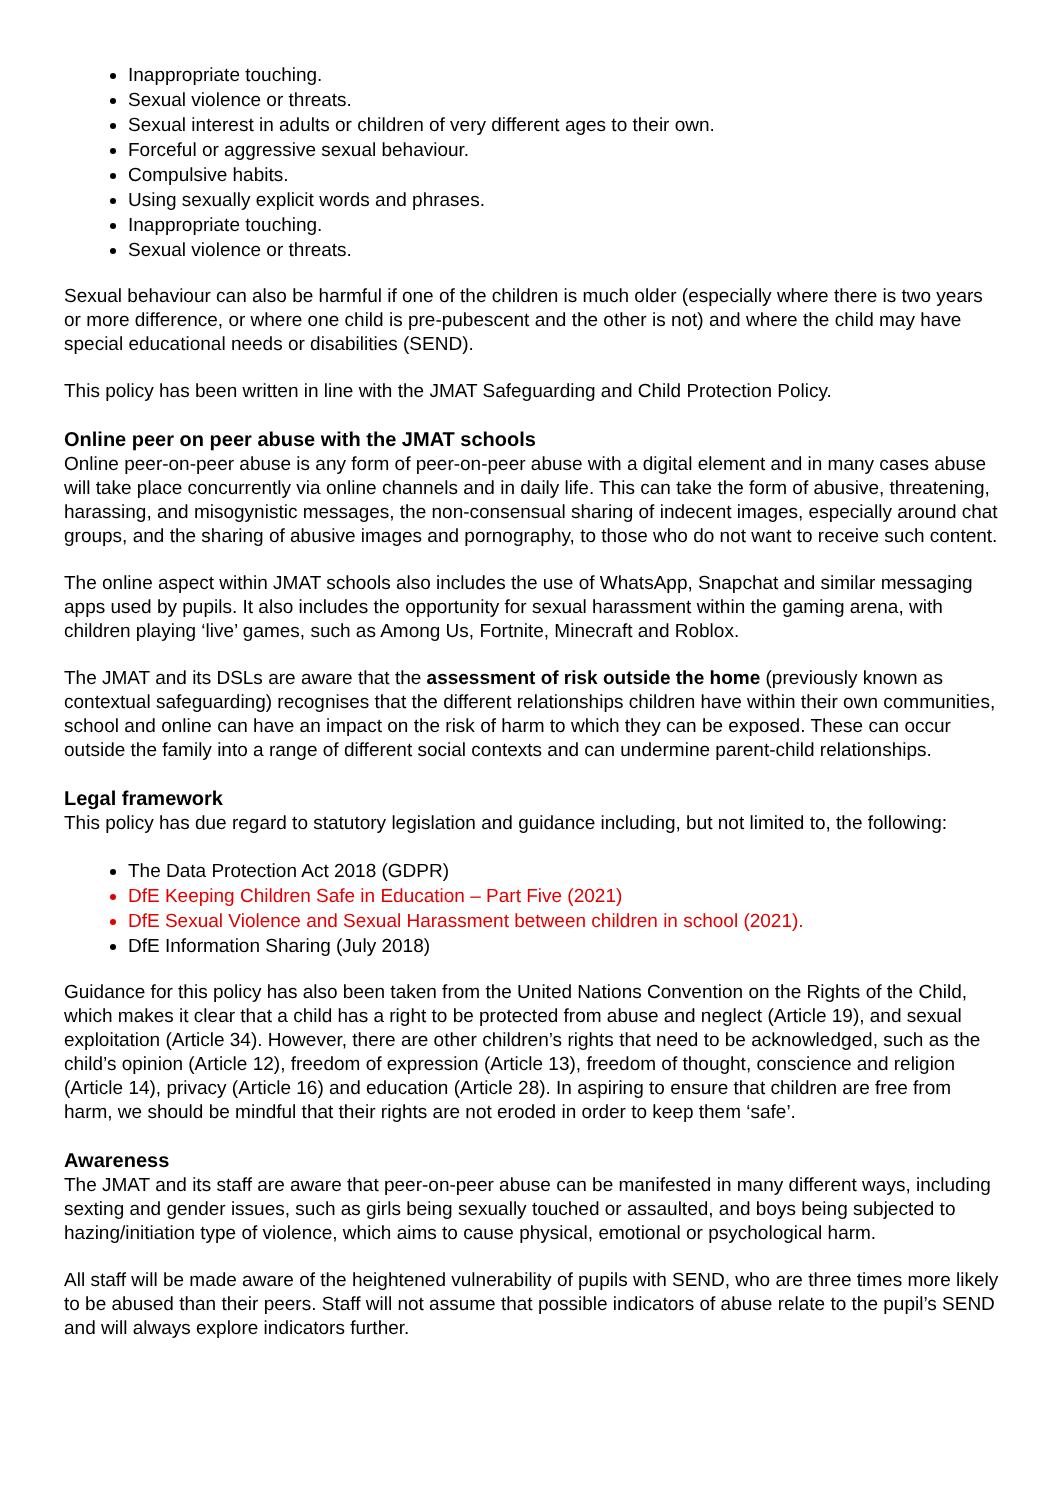Inappropriate touching.
Sexual violence or threats.
Sexual interest in adults or children of very different ages to their own.
Forceful or aggressive sexual behaviour.
Compulsive habits.
Using sexually explicit words and phrases.
Inappropriate touching.
Sexual violence or threats.
Sexual behaviour can also be harmful if one of the children is much older (especially where there is two years or more difference, or where one child is pre-pubescent and the other is not) and where the child may have special educational needs or disabilities (SEND).
This policy has been written in line with the JMAT Safeguarding and Child Protection Policy.
Online peer on peer abuse with the JMAT schools
Online peer-on-peer abuse is any form of peer-on-peer abuse with a digital element and in many cases abuse will take place concurrently via online channels and in daily life. This can take the form of abusive, threatening, harassing, and misogynistic messages, the non-consensual sharing of indecent images, especially around chat groups, and the sharing of abusive images and pornography, to those who do not want to receive such content.
The online aspect within JMAT schools also includes the use of WhatsApp, Snapchat and similar messaging apps used by pupils. It also includes the opportunity for sexual harassment within the gaming arena, with children playing ‘live’ games, such as Among Us, Fortnite, Minecraft and Roblox.
The JMAT and its DSLs are aware that the assessment of risk outside the home (previously known as contextual safeguarding) recognises that the different relationships children have within their own communities, school and online can have an impact on the risk of harm to which they can be exposed. These can occur outside the family into a range of different social contexts and can undermine parent-child relationships.
Legal framework
This policy has due regard to statutory legislation and guidance including, but not limited to, the following:
The Data Protection Act 2018 (GDPR)
DfE Keeping Children Safe in Education – Part Five (2021)
DfE Sexual Violence and Sexual Harassment between children in school (2021).
DfE Information Sharing (July 2018)
Guidance for this policy has also been taken from the United Nations Convention on the Rights of the Child, which makes it clear that a child has a right to be protected from abuse and neglect (Article 19), and sexual exploitation (Article 34). However, there are other children’s rights that need to be acknowledged, such as the child’s opinion (Article 12), freedom of expression (Article 13), freedom of thought, conscience and religion (Article 14), privacy (Article 16) and education (Article 28). In aspiring to ensure that children are free from harm, we should be mindful that their rights are not eroded in order to keep them ‘safe’.
Awareness
The JMAT and its staff are aware that peer-on-peer abuse can be manifested in many different ways, including sexting and gender issues, such as girls being sexually touched or assaulted, and boys being subjected to hazing/initiation type of violence, which aims to cause physical, emotional or psychological harm.
All staff will be made aware of the heightened vulnerability of pupils with SEND, who are three times more likely to be abused than their peers. Staff will not assume that possible indicators of abuse relate to the pupil’s SEND and will always explore indicators further.